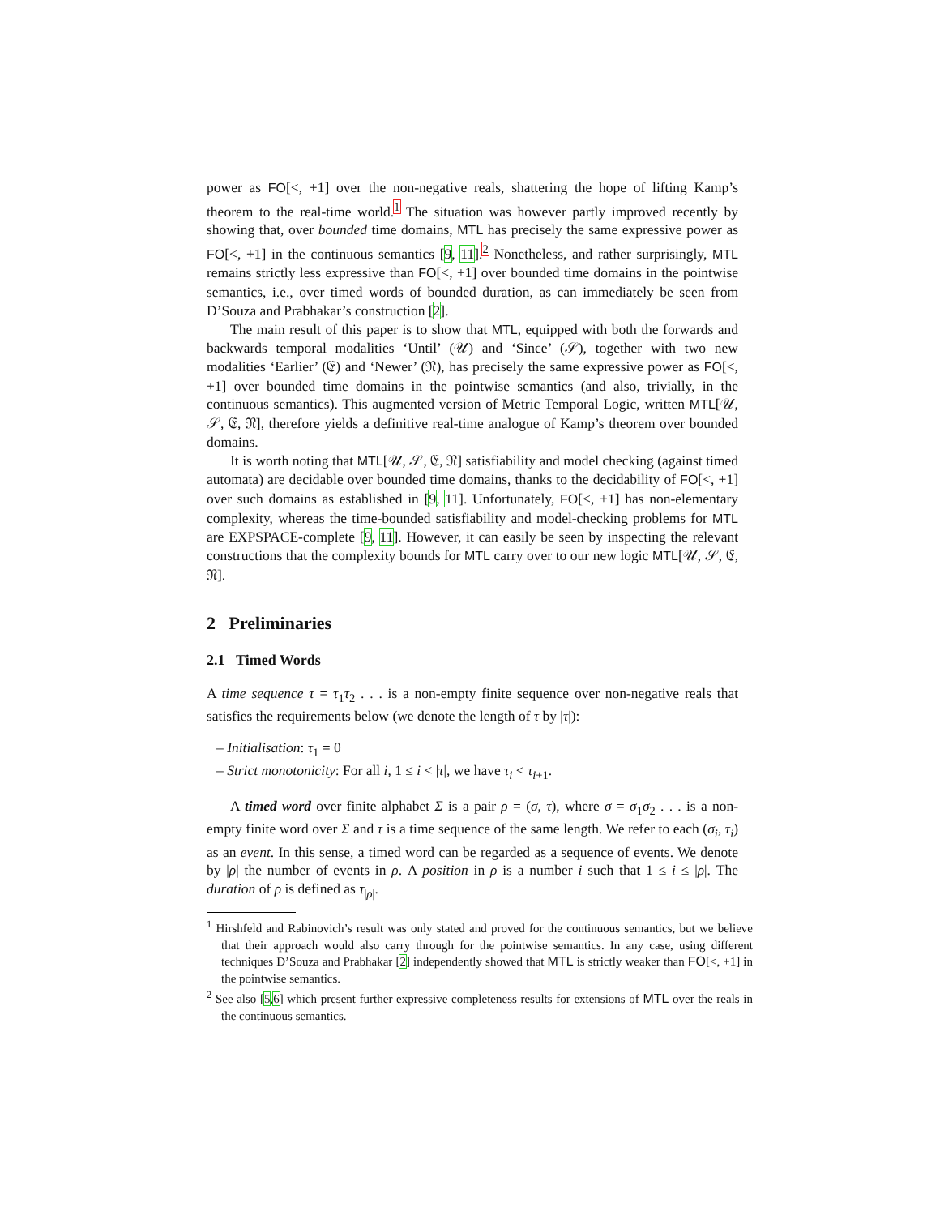power as FO[<, +1] over the non-negative reals, shattering the hope of lifting Kamp’s theorem to the real-time world.<sup>1</sup> The situation was however partly improved recently by showing that, over bounded time domains, MTL has precisely the same expressive power as FO[<, +1] in the continuous semantics [9, 11].<sup>2</sup> Nonetheless, and rather surprisingly, MTL remains strictly less expressive than FO[<, +1] over bounded time domains in the pointwise semantics, i.e., over timed words of bounded duration, as can immediately be seen from D’Souza and Prabhakar’s construction [2].
The main result of this paper is to show that MTL, equipped with both the forwards and backwards temporal modalities ‘Until’ (𝒰) and ‘Since’ (𝒮), together with two new modalities ‘Earlier’ (𝔈) and ‘Newer’ (𝔑), has precisely the same expressive power as FO[<, +1] over bounded time domains in the pointwise semantics (and also, trivially, in the continuous semantics). This augmented version of Metric Temporal Logic, written MTL[𝒰, 𝒮, 𝔈, 𝔑], therefore yields a definitive real-time analogue of Kamp’s theorem over bounded domains.
It is worth noting that MTL[𝒰, 𝒮, 𝔈, 𝔑] satisfiability and model checking (against timed automata) are decidable over bounded time domains, thanks to the decidability of FO[<, +1] over such domains as established in [9, 11]. Unfortunately, FO[<, +1] has non-elementary complexity, whereas the time-bounded satisfiability and model-checking problems for MTL are EXPSPACE-complete [9, 11]. However, it can easily be seen by inspecting the relevant constructions that the complexity bounds for MTL carry over to our new logic MTL[𝒰, 𝒮, 𝔈, 𝔑].
2 Preliminaries
2.1 Timed Words
A time sequence τ = τ<sub>1</sub>τ<sub>2</sub> . . . is a non-empty finite sequence over non-negative reals that satisfies the requirements below (we denote the length of τ by |τ|):
– Initialisation: τ<sub>1</sub> = 0
– Strict monotonicity: For all i, 1 ≤ i < |τ|, we have τ<sub>i</sub> < τ<sub>i+1</sub>.
A timed word over finite alphabet Σ is a pair ρ = (σ, τ), where σ = σ<sub>1</sub>σ<sub>2</sub> . . . is a non-empty finite word over Σ and τ is a time sequence of the same length. We refer to each (σ<sub>i</sub>, τ<sub>i</sub>) as an event. In this sense, a timed word can be regarded as a sequence of events. We denote by |ρ| the number of events in ρ. A position in ρ is a number i such that 1 ≤ i ≤ |ρ|. The duration of ρ is defined as τ<sub>|ρ|</sub>.
<sup>1</sup> Hirshfeld and Rabinovich’s result was only stated and proved for the continuous semantics, but we believe that their approach would also carry through for the pointwise semantics. In any case, using different techniques D’Souza and Prabhakar [2] independently showed that MTL is strictly weaker than FO[<, +1] in the pointwise semantics.
<sup>2</sup> See also [5,6] which present further expressive completeness results for extensions of MTL over the reals in the continuous semantics.